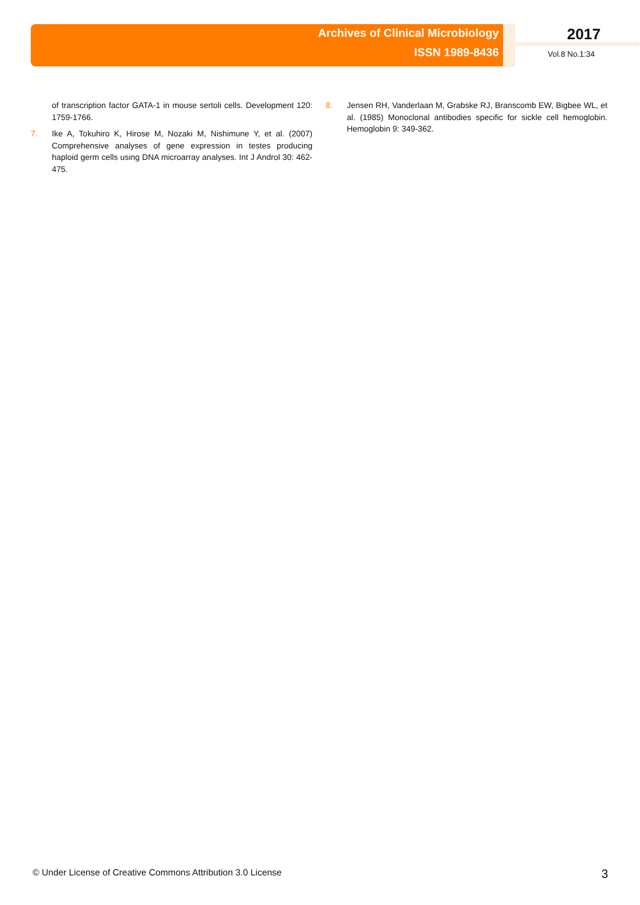Archives of Clinical Microbiology
ISSN 1989-8436
2017
Vol.8 No.1:34
of transcription factor GATA-1 in mouse sertoli cells. Development 120: 1759-1766.
7. Ike A, Tokuhiro K, Hirose M, Nozaki M, Nishimune Y, et al. (2007) Comprehensive analyses of gene expression in testes producing haploid germ cells using DNA microarray analyses. Int J Androl 30: 462-475.
8. Jensen RH, Vanderlaan M, Grabske RJ, Branscomb EW, Bigbee WL, et al. (1985) Monoclonal antibodies specific for sickle cell hemoglobin. Hemoglobin 9: 349-362.
© Under License of Creative Commons Attribution 3.0 License 3